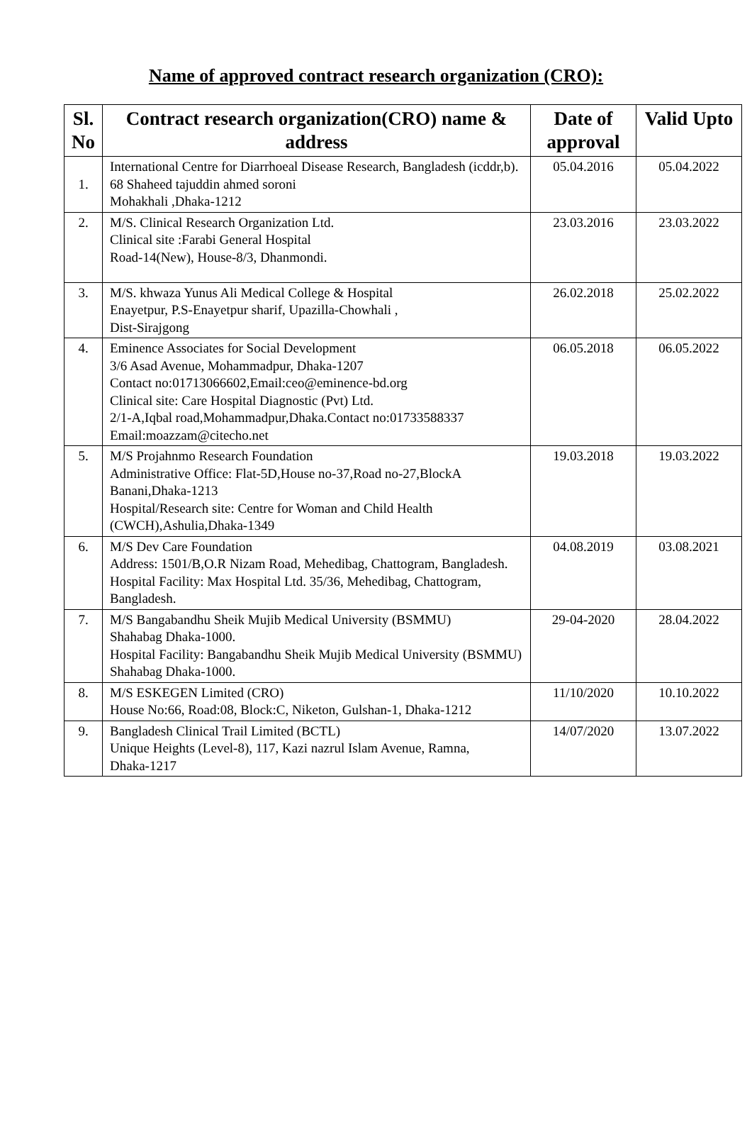Name of approved contract research organization (CRO):
| Sl. No | Contract research organization(CRO) name & address | Date of approval | Valid Upto |
| --- | --- | --- | --- |
| 1. | International Centre for Diarrhoeal Disease Research, Bangladesh (icddr,b). 68 Shaheed tajuddin ahmed soroni Mohakhali ,Dhaka-1212 | 05.04.2016 | 05.04.2022 |
| 2. | M/S. Clinical Research Organization Ltd. Clinical site :Farabi General Hospital Road-14(New), House-8/3, Dhanmondi. | 23.03.2016 | 23.03.2022 |
| 3. | M/S. khwaza Yunus Ali Medical College & Hospital Enayetpur, P.S-Enayetpur sharif, Upazilla-Chowhali , Dist-Sirajgong | 26.02.2018 | 25.02.2022 |
| 4. | Eminence Associates for Social Development 3/6 Asad Avenue, Mohammadpur, Dhaka-1207 Contact no:01713066602,Email:ceo@eminence-bd.org Clinical site: Care Hospital Diagnostic (Pvt) Ltd. 2/1-A,Iqbal road,Mohammadpur,Dhaka.Contact no:01733588337 Email:moazzam@citecho.net | 06.05.2018 | 06.05.2022 |
| 5. | M/S Projahnmo Research Foundation Administrative Office: Flat-5D,House no-37,Road no-27,BlockA Banani,Dhaka-1213 Hospital/Research site: Centre for Woman and Child Health (CWCH),Ashulia,Dhaka-1349 | 19.03.2018 | 19.03.2022 |
| 6. | M/S Dev Care Foundation Address: 1501/B,O.R Nizam Road, Mehedibag, Chattogram, Bangladesh. Hospital Facility: Max Hospital Ltd. 35/36, Mehedibag, Chattogram, Bangladesh. | 04.08.2019 | 03.08.2021 |
| 7. | M/S Bangabandhu Sheik Mujib Medical University (BSMMU) Shahabag Dhaka-1000. Hospital Facility: Bangabandhu Sheik Mujib Medical University (BSMMU) Shahabag Dhaka-1000. | 29-04-2020 | 28.04.2022 |
| 8. | M/S ESKEGEN Limited (CRO) House No:66, Road:08, Block:C, Niketon, Gulshan-1, Dhaka-1212 | 11/10/2020 | 10.10.2022 |
| 9. | Bangladesh Clinical Trail Limited (BCTL) Unique Heights (Level-8), 117, Kazi nazrul Islam Avenue, Ramna, Dhaka-1217 | 14/07/2020 | 13.07.2022 |